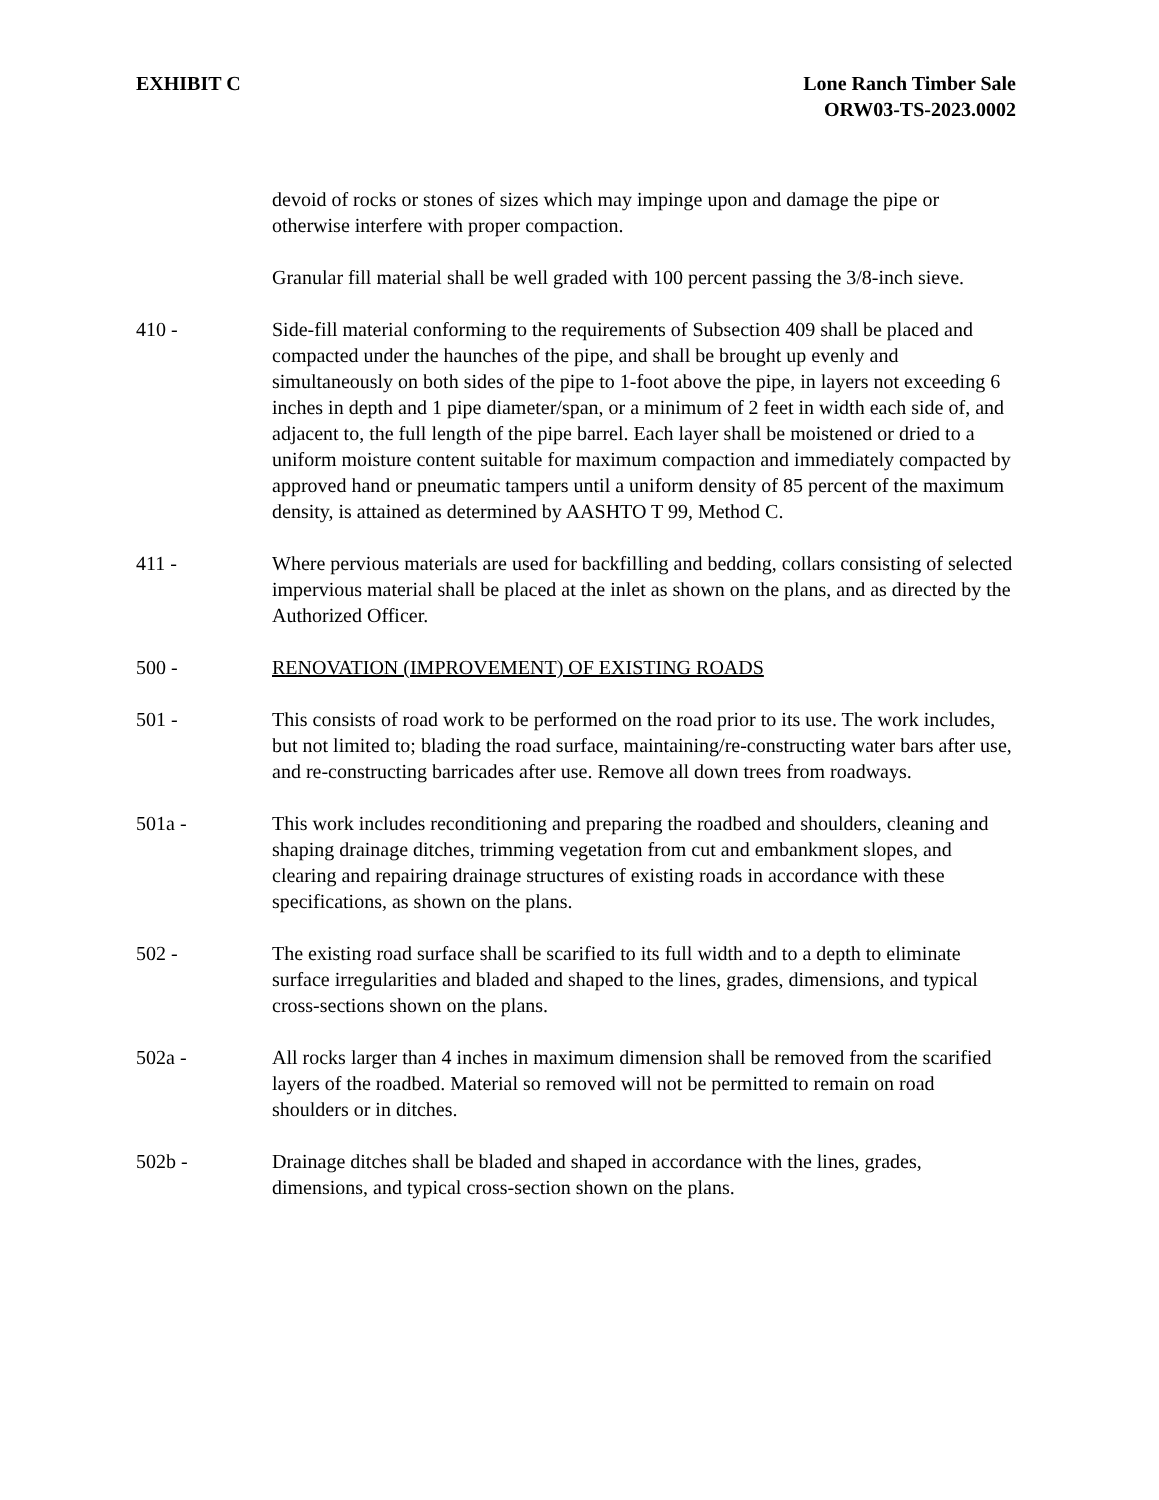EXHIBIT C Lone Ranch Timber Sale
ORW03-TS-2023.0002
devoid of rocks or stones of sizes which may impinge upon and damage the pipe or otherwise interfere with proper compaction.
Granular fill material shall be well graded with 100 percent passing the 3/8-inch sieve.
410 - Side-fill material conforming to the requirements of Subsection 409 shall be placed and compacted under the haunches of the pipe, and shall be brought up evenly and simultaneously on both sides of the pipe to 1-foot above the pipe, in layers not exceeding 6 inches in depth and 1 pipe diameter/span, or a minimum of 2 feet in width each side of, and adjacent to, the full length of the pipe barrel. Each layer shall be moistened or dried to a uniform moisture content suitable for maximum compaction and immediately compacted by approved hand or pneumatic tampers until a uniform density of 85 percent of the maximum density, is attained as determined by AASHTO T 99, Method C.
411 - Where pervious materials are used for backfilling and bedding, collars consisting of selected impervious material shall be placed at the inlet as shown on the plans, and as directed by the Authorized Officer.
500 - RENOVATION (IMPROVEMENT) OF EXISTING ROADS
501 - This consists of road work to be performed on the road prior to its use. The work includes, but not limited to; blading the road surface, maintaining/re-constructing water bars after use, and re-constructing barricades after use. Remove all down trees from roadways.
501a - This work includes reconditioning and preparing the roadbed and shoulders, cleaning and shaping drainage ditches, trimming vegetation from cut and embankment slopes, and clearing and repairing drainage structures of existing roads in accordance with these specifications, as shown on the plans.
502 - The existing road surface shall be scarified to its full width and to a depth to eliminate surface irregularities and bladed and shaped to the lines, grades, dimensions, and typical cross-sections shown on the plans.
502a - All rocks larger than 4 inches in maximum dimension shall be removed from the scarified layers of the roadbed. Material so removed will not be permitted to remain on road shoulders or in ditches.
502b - Drainage ditches shall be bladed and shaped in accordance with the lines, grades, dimensions, and typical cross-section shown on the plans.